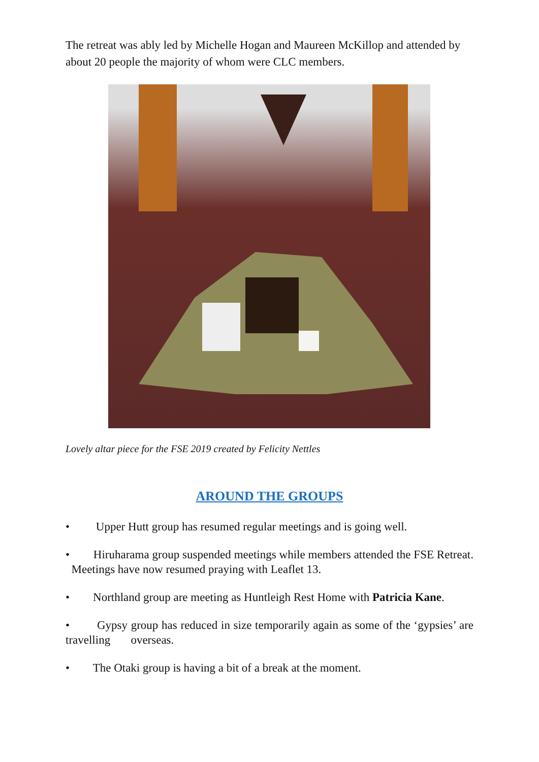The retreat was ably led by Michelle Hogan and Maureen McKillop and attended by about 20 people the majority of whom were CLC members.
Lovely altar piece for the FSE 2019 created by Felicity Nettles
AROUND THE GROUPS
• Upper Hutt group has resumed regular meetings and is going well.
• Hiruharama group suspended meetings while members attended the FSE Retreat. Meetings have now resumed praying with Leaflet 13.
• Northland group are meeting as Huntleigh Rest Home with Patricia Kane.
• Gypsy group has reduced in size temporarily again as some of the ‘gypsies’ are travelling overseas.
• The Otaki group is having a bit of a break at the moment.